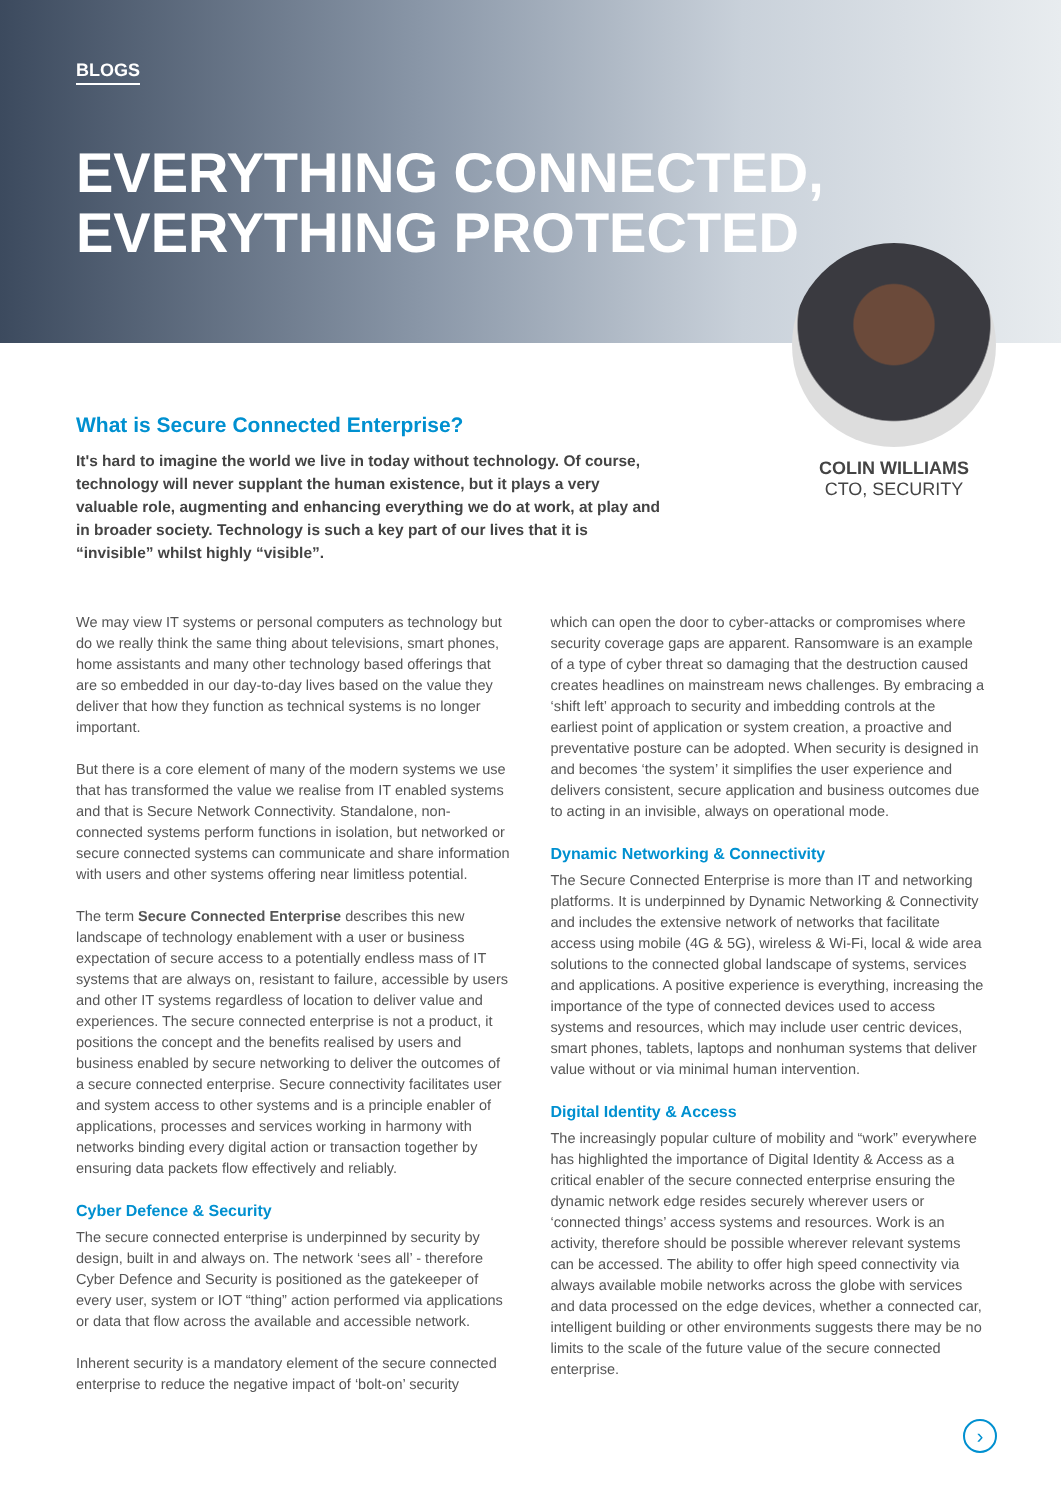BLOGS
EVERYTHING CONNECTED,
EVERYTHING PROTECTED
COLIN WILLIAMS
CTO, SECURITY
What is Secure Connected Enterprise?
It's hard to imagine the world we live in today without technology. Of course, technology will never supplant the human existence, but it plays a very valuable role, augmenting and enhancing everything we do at work, at play and in broader society. Technology is such a key part of our lives that it is “invisible” whilst highly “visible”.
We may view IT systems or personal computers as technology but do we really think the same thing about televisions, smart phones, home assistants and many other technology based offerings that are so embedded in our day-to-day lives based on the value they deliver that how they function as technical systems is no longer important.
But there is a core element of many of the modern systems we use that has transformed the value we realise from IT enabled systems and that is Secure Network Connectivity. Standalone, non-connected systems perform functions in isolation, but networked or secure connected systems can communicate and share information with users and other systems offering near limitless potential.
The term Secure Connected Enterprise describes this new landscape of technology enablement with a user or business expectation of secure access to a potentially endless mass of IT systems that are always on, resistant to failure, accessible by users and other IT systems regardless of location to deliver value and experiences. The secure connected enterprise is not a product, it positions the concept and the benefits realised by users and business enabled by secure networking to deliver the outcomes of a secure connected enterprise. Secure connectivity facilitates user and system access to other systems and is a principle enabler of applications, processes and services working in harmony with networks binding every digital action or transaction together by ensuring data packets flow effectively and reliably.
Cyber Defence & Security
The secure connected enterprise is underpinned by security by design, built in and always on. The network ‘sees all’ - therefore Cyber Defence and Security is positioned as the gatekeeper of every user, system or IOT “thing” action performed via applications or data that flow across the available and accessible network.
Inherent security is a mandatory element of the secure connected enterprise to reduce the negative impact of ‘bolt-on’ security
which can open the door to cyber-attacks or compromises where security coverage gaps are apparent. Ransomware is an example of a type of cyber threat so damaging that the destruction caused creates headlines on mainstream news challenges. By embracing a ‘shift left’ approach to security and imbedding controls at the earliest point of application or system creation, a proactive and preventative posture can be adopted. When security is designed in and becomes ‘the system’ it simplifies the user experience and delivers consistent, secure application and business outcomes due to acting in an invisible, always on operational mode.
Dynamic Networking & Connectivity
The Secure Connected Enterprise is more than IT and networking platforms. It is underpinned by Dynamic Networking & Connectivity and includes the extensive network of networks that facilitate access using mobile (4G & 5G), wireless & Wi-Fi, local & wide area solutions to the connected global landscape of systems, services and applications. A positive experience is everything, increasing the importance of the type of connected devices used to access systems and resources, which may include user centric devices, smart phones, tablets, laptops and nonhuman systems that deliver value without or via minimal human intervention.
Digital Identity & Access
The increasingly popular culture of mobility and “work” everywhere has highlighted the importance of Digital Identity & Access as a critical enabler of the secure connected enterprise ensuring the dynamic network edge resides securely wherever users or ‘connected things’ access systems and resources. Work is an activity, therefore should be possible wherever relevant systems can be accessed. The ability to offer high speed connectivity via always available mobile networks across the globe with services and data processed on the edge devices, whether a connected car, intelligent building or other environments suggests there may be no limits to the scale of the future value of the secure connected enterprise.
›